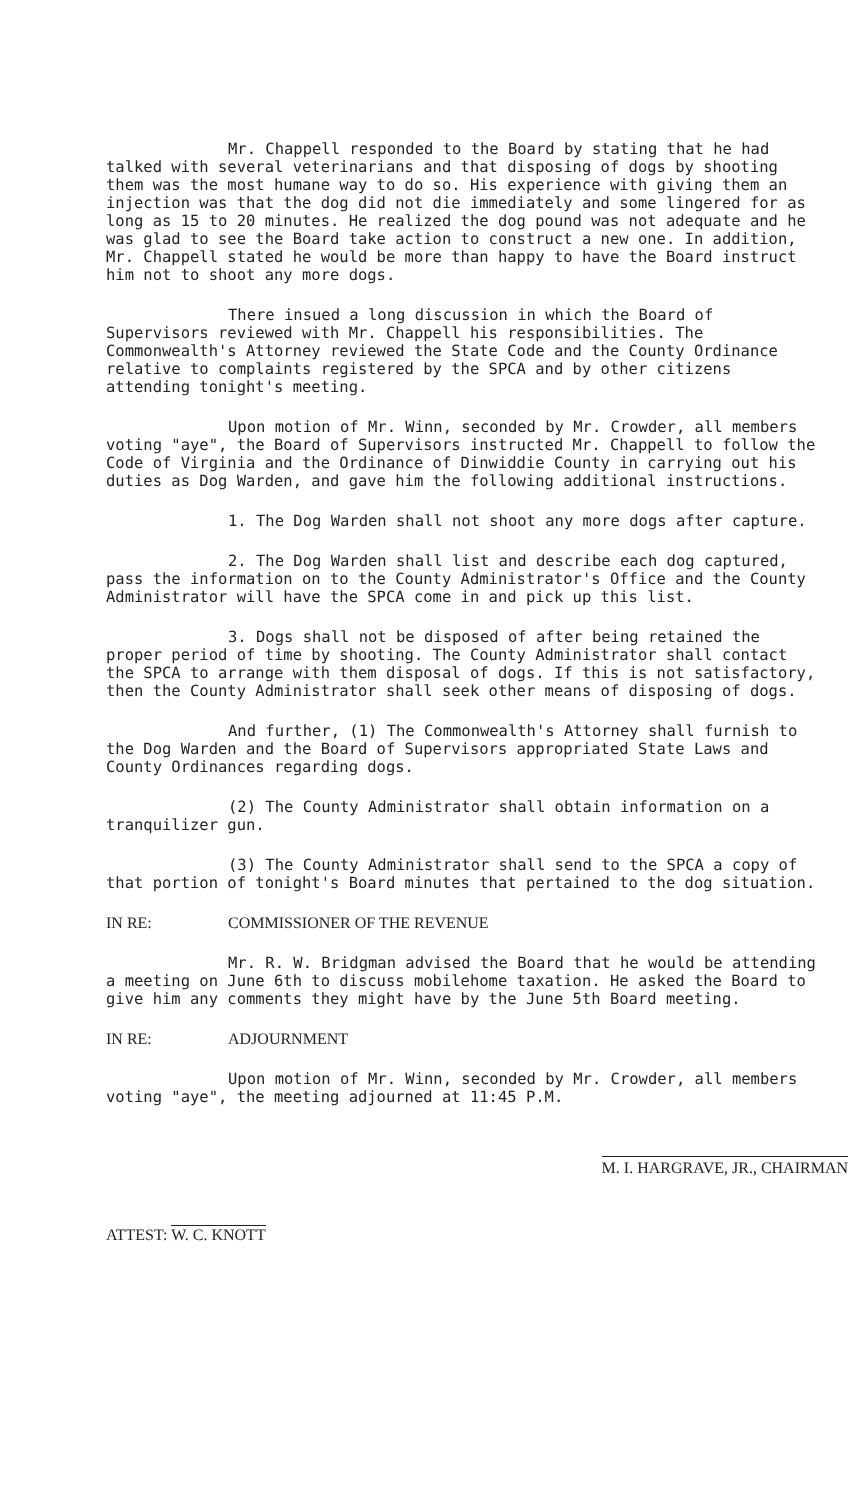Mr. Chappell responded to the Board by stating that he had talked with several veterinarians and that disposing of dogs by shooting them was the most humane way to do so. His experience with giving them an injection was that the dog did not die immediately and some lingered for as long as 15 to 20 minutes. He realized the dog pound was not adequate and he was glad to see the Board take action to construct a new one. In addition, Mr. Chappell stated he would be more than happy to have the Board instruct him not to shoot any more dogs.
There insued a long discussion in which the Board of Supervisors reviewed with Mr. Chappell his responsibilities. The Commonwealth's Attorney reviewed the State Code and the County Ordinance relative to complaints registered by the SPCA and by other citizens attending tonight's meeting.
Upon motion of Mr. Winn, seconded by Mr. Crowder, all members voting "aye", the Board of Supervisors instructed Mr. Chappell to follow the Code of Virginia and the Ordinance of Dinwiddie County in carrying out his duties as Dog Warden, and gave him the following additional instructions.
1. The Dog Warden shall not shoot any more dogs after capture.
2. The Dog Warden shall list and describe each dog captured, pass the information on to the County Administrator's Office and the County Administrator will have the SPCA come in and pick up this list.
3. Dogs shall not be disposed of after being retained the proper period of time by shooting. The County Administrator shall contact the SPCA to arrange with them disposal of dogs. If this is not satisfactory, then the County Administrator shall seek other means of disposing of dogs.
And further, (1) The Commonwealth's Attorney shall furnish to the Dog Warden and the Board of Supervisors appropriated State Laws and County Ordinances regarding dogs.
(2) The County Administrator shall obtain information on a tranquilizer gun.
(3) The County Administrator shall send to the SPCA a copy of that portion of tonight's Board minutes that pertained to the dog situation.
IN RE: COMMISSIONER OF THE REVENUE
Mr. R. W. Bridgman advised the Board that he would be attending a meeting on June 6th to discuss mobilehome taxation. He asked the Board to give him any comments they might have by the June 5th Board meeting.
IN RE: ADJOURNMENT
Upon motion of Mr. Winn, seconded by Mr. Crowder, all members voting "aye", the meeting adjourned at 11:45 P.M.
ATTEST: W. C. KNOTT
M. I. HARGRAVE, JR., CHAIRMAN